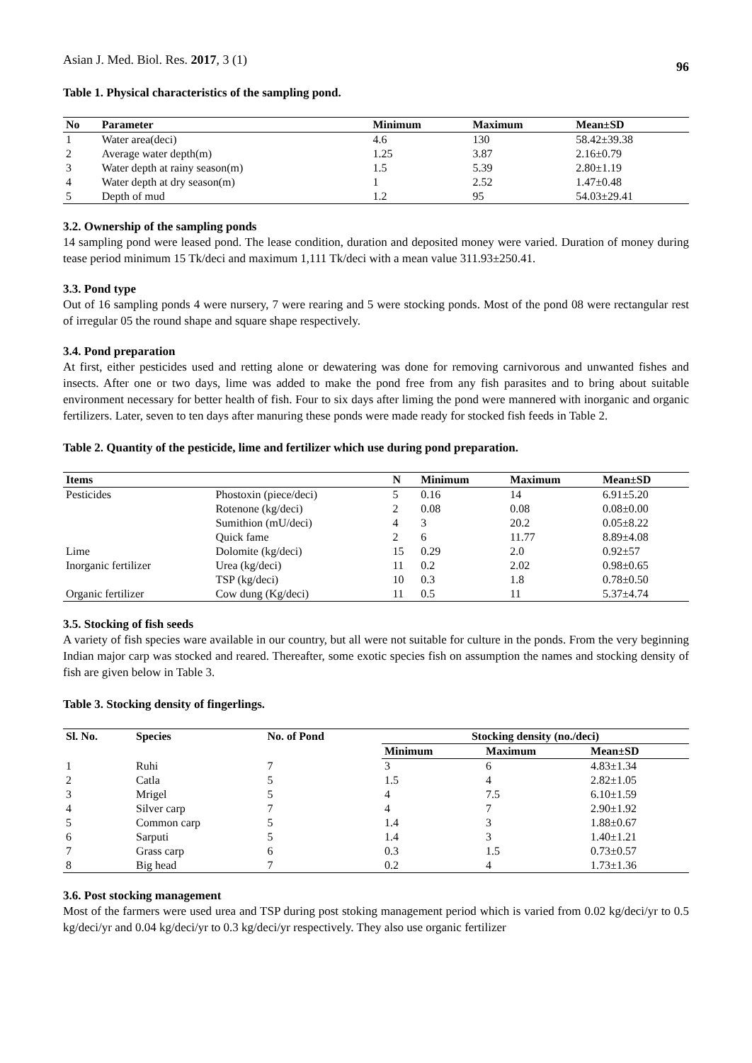Asian J. Med. Biol. Res. 2017, 3 (1) 96
Table 1. Physical characteristics of the sampling pond.
| No | Parameter | Minimum | Maximum | Mean±SD |
| --- | --- | --- | --- | --- |
| 1 | Water area(deci) | 4.6 | 130 | 58.42±39.38 |
| 2 | Average water depth(m) | 1.25 | 3.87 | 2.16±0.79 |
| 3 | Water depth at rainy season(m) | 1.5 | 5.39 | 2.80±1.19 |
| 4 | Water depth at dry season(m) | 1 | 2.52 | 1.47±0.48 |
| 5 | Depth of mud | 1.2 | 95 | 54.03±29.41 |
3.2. Ownership of the sampling ponds
14 sampling pond were leased pond. The lease condition, duration and deposited money were varied. Duration of money during tease period minimum 15 Tk/deci and maximum 1,111 Tk/deci with a mean value 311.93±250.41.
3.3. Pond type
Out of 16 sampling ponds 4 were nursery, 7 were rearing and 5 were stocking ponds. Most of the pond 08 were rectangular rest of irregular 05 the round shape and square shape respectively.
3.4. Pond preparation
At first, either pesticides used and retting alone or dewatering was done for removing carnivorous and unwanted fishes and insects. After one or two days, lime was added to make the pond free from any fish parasites and to bring about suitable environment necessary for better health of fish. Four to six days after liming the pond were mannered with inorganic and organic fertilizers. Later, seven to ten days after manuring these ponds were made ready for stocked fish feeds in Table 2.
Table 2. Quantity of the pesticide, lime and fertilizer which use during pond preparation.
| Items | | N | Minimum | Maximum | Mean±SD |
| --- | --- | --- | --- | --- | --- |
| Pesticides | Phostoxin (piece/deci) | 5 | 0.16 | 14 | 6.91±5.20 |
| | Rotenone (kg/deci) | 2 | 0.08 | 0.08 | 0.08±0.00 |
| | Sumithion (mU/deci) | 4 | 3 | 20.2 | 0.05±8.22 |
| | Quick fame | 2 | 6 | 11.77 | 8.89±4.08 |
| Lime | Dolomite (kg/deci) | 15 | 0.29 | 2.0 | 0.92±57 |
| Inorganic fertilizer | Urea (kg/deci) | 11 | 0.2 | 2.02 | 0.98±0.65 |
| | TSP (kg/deci) | 10 | 0.3 | 1.8 | 0.78±0.50 |
| Organic fertilizer | Cow dung (Kg/deci) | 11 | 0.5 | 11 | 5.37±4.74 |
3.5. Stocking of fish seeds
A variety of fish species ware available in our country, but all were not suitable for culture in the ponds. From the very beginning Indian major carp was stocked and reared. Thereafter, some exotic species fish on assumption the names and stocking density of fish are given below in Table 3.
Table 3. Stocking density of fingerlings.
| Sl. No. | Species | No. of Pond | Stocking density (no./deci) | | |
| --- | --- | --- | --- | --- | --- |
| | | | Minimum | Maximum | Mean±SD |
| 1 | Ruhi | 7 | 3 | 6 | 4.83±1.34 |
| 2 | Catla | 5 | 1.5 | 4 | 2.82±1.05 |
| 3 | Mrigel | 5 | 4 | 7.5 | 6.10±1.59 |
| 4 | Silver carp | 7 | 4 | 7 | 2.90±1.92 |
| 5 | Common carp | 5 | 1.4 | 3 | 1.88±0.67 |
| 6 | Sarputi | 5 | 1.4 | 3 | 1.40±1.21 |
| 7 | Grass carp | 6 | 0.3 | 1.5 | 0.73±0.57 |
| 8 | Big head | 7 | 0.2 | 4 | 1.73±1.36 |
3.6. Post stocking management
Most of the farmers were used urea and TSP during post stoking management period which is varied from 0.02 kg/deci/yr to 0.5 kg/deci/yr and 0.04 kg/deci/yr to 0.3 kg/deci/yr respectively. They also use organic fertilizer